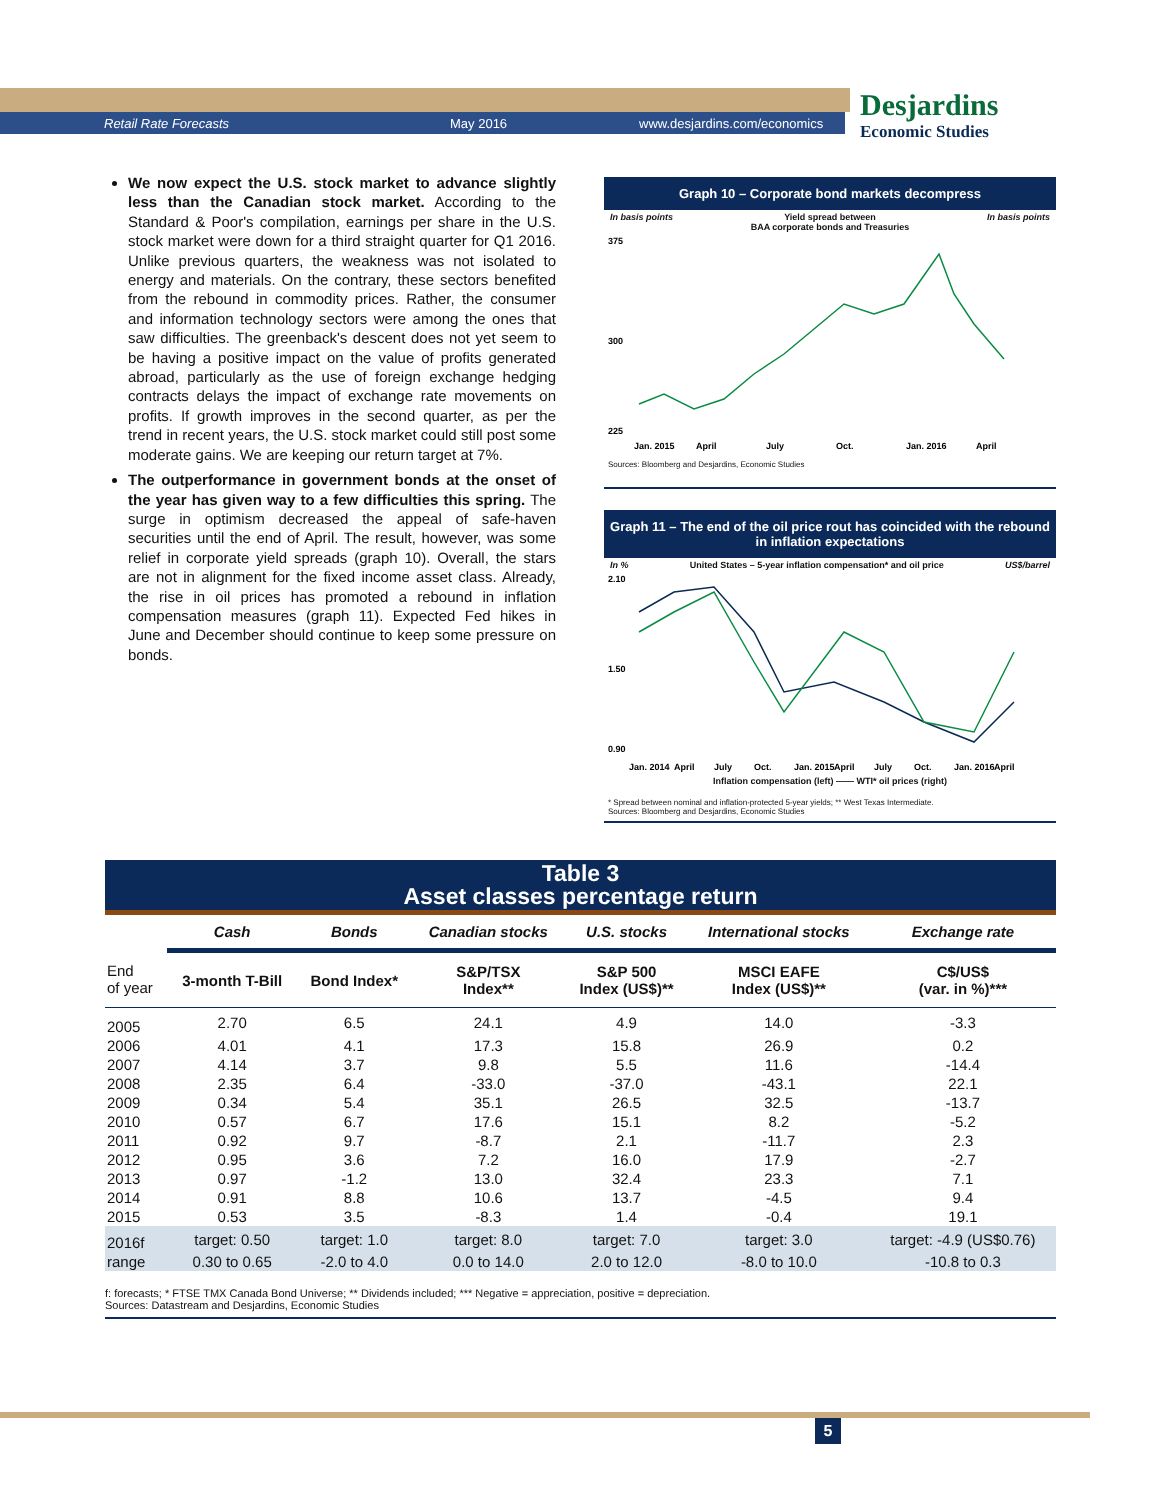Retail Rate Forecasts May 2016 www.desjardins.com/economics
Desjardins
Economic Studies
We now expect the U.S. stock market to advance slightly less than the Canadian stock market. According to the Standard & Poor's compilation, earnings per share in the U.S. stock market were down for a third straight quarter for Q1 2016. Unlike previous quarters, the weakness was not isolated to energy and materials. On the contrary, these sectors benefited from the rebound in commodity prices. Rather, the consumer and information technology sectors were among the ones that saw difficulties. The greenback's descent does not yet seem to be having a positive impact on the value of profits generated abroad, particularly as the use of foreign exchange hedging contracts delays the impact of exchange rate movements on profits. If growth improves in the second quarter, as per the trend in recent years, the U.S. stock market could still post some moderate gains. We are keeping our return target at 7%.
The outperformance in government bonds at the onset of the year has given way to a few difficulties this spring. The surge in optimism decreased the appeal of safe-haven securities until the end of April. The result, however, was some relief in corporate yield spreads (graph 10). Overall, the stars are not in alignment for the fixed income asset class. Already, the rise in oil prices has promoted a rebound in inflation compensation measures (graph 11). Expected Fed hikes in June and December should continue to keep some pressure on bonds.
Graph 10 – Corporate bond markets decompress
In basis points Yield spread between
BAA corporate bonds and Treasuries In basis points
375
300
225
Jan. 2015
April
July
Oct.
Jan. 2016
April
Sources: Bloomberg and Desjardins, Economic Studies
Graph 11 – The end of the oil price rout has coincided with the rebound in inflation expectations
In % United States – 5-year inflation compensation* and oil price US$/barrel
2.10
1.50
0.90
Jan. 2014
April
July
Oct.
Jan. 2015
April
July
Oct.
Jan. 2016
April
Inflation compensation (left) —— WTI* oil prices (right)
* Spread between nominal and inflation-protected 5-year yields; ** West Texas Intermediate.
Sources: Bloomberg and Desjardins, Economic Studies
Table 3
Asset classes percentage return
| | Cash | Bonds | Canadian stocks | U.S. stocks | International stocks | Exchange rate |
| --- | --- | --- | --- | --- | --- | --- |
| End of year | 3-month T-Bill | Bond Index* | S&P/TSX Index** | S&P 500 Index (US$)** | MSCI EAFE Index (US$)** | C$/US$ (var. in %)*** |
| 2005 | 2.70 | 6.5 | 24.1 | 4.9 | 14.0 | -3.3 |
| 2006 | 4.01 | 4.1 | 17.3 | 15.8 | 26.9 | 0.2 |
| 2007 | 4.14 | 3.7 | 9.8 | 5.5 | 11.6 | -14.4 |
| 2008 | 2.35 | 6.4 | -33.0 | -37.0 | -43.1 | 22.1 |
| 2009 | 0.34 | 5.4 | 35.1 | 26.5 | 32.5 | -13.7 |
| 2010 | 0.57 | 6.7 | 17.6 | 15.1 | 8.2 | -5.2 |
| 2011 | 0.92 | 9.7 | -8.7 | 2.1 | -11.7 | 2.3 |
| 2012 | 0.95 | 3.6 | 7.2 | 16.0 | 17.9 | -2.7 |
| 2013 | 0.97 | -1.2 | 13.0 | 32.4 | 23.3 | 7.1 |
| 2014 | 0.91 | 8.8 | 10.6 | 13.7 | -4.5 | 9.4 |
| 2015 | 0.53 | 3.5 | -8.3 | 1.4 | -0.4 | 19.1 |
| 2016f | target: 0.50 | target: 1.0 | target: 8.0 | target: 7.0 | target: 3.0 | target: -4.9 (US$0.76) |
| range | 0.30 to 0.65 | -2.0 to 4.0 | 0.0 to 14.0 | 2.0 to 12.0 | -8.0 to 10.0 | -10.8 to 0.3 |
f: forecasts; * FTSE TMX Canada Bond Universe; ** Dividends included; *** Negative = appreciation, positive = depreciation.
Sources: Datastream and Desjardins, Economic Studies
5